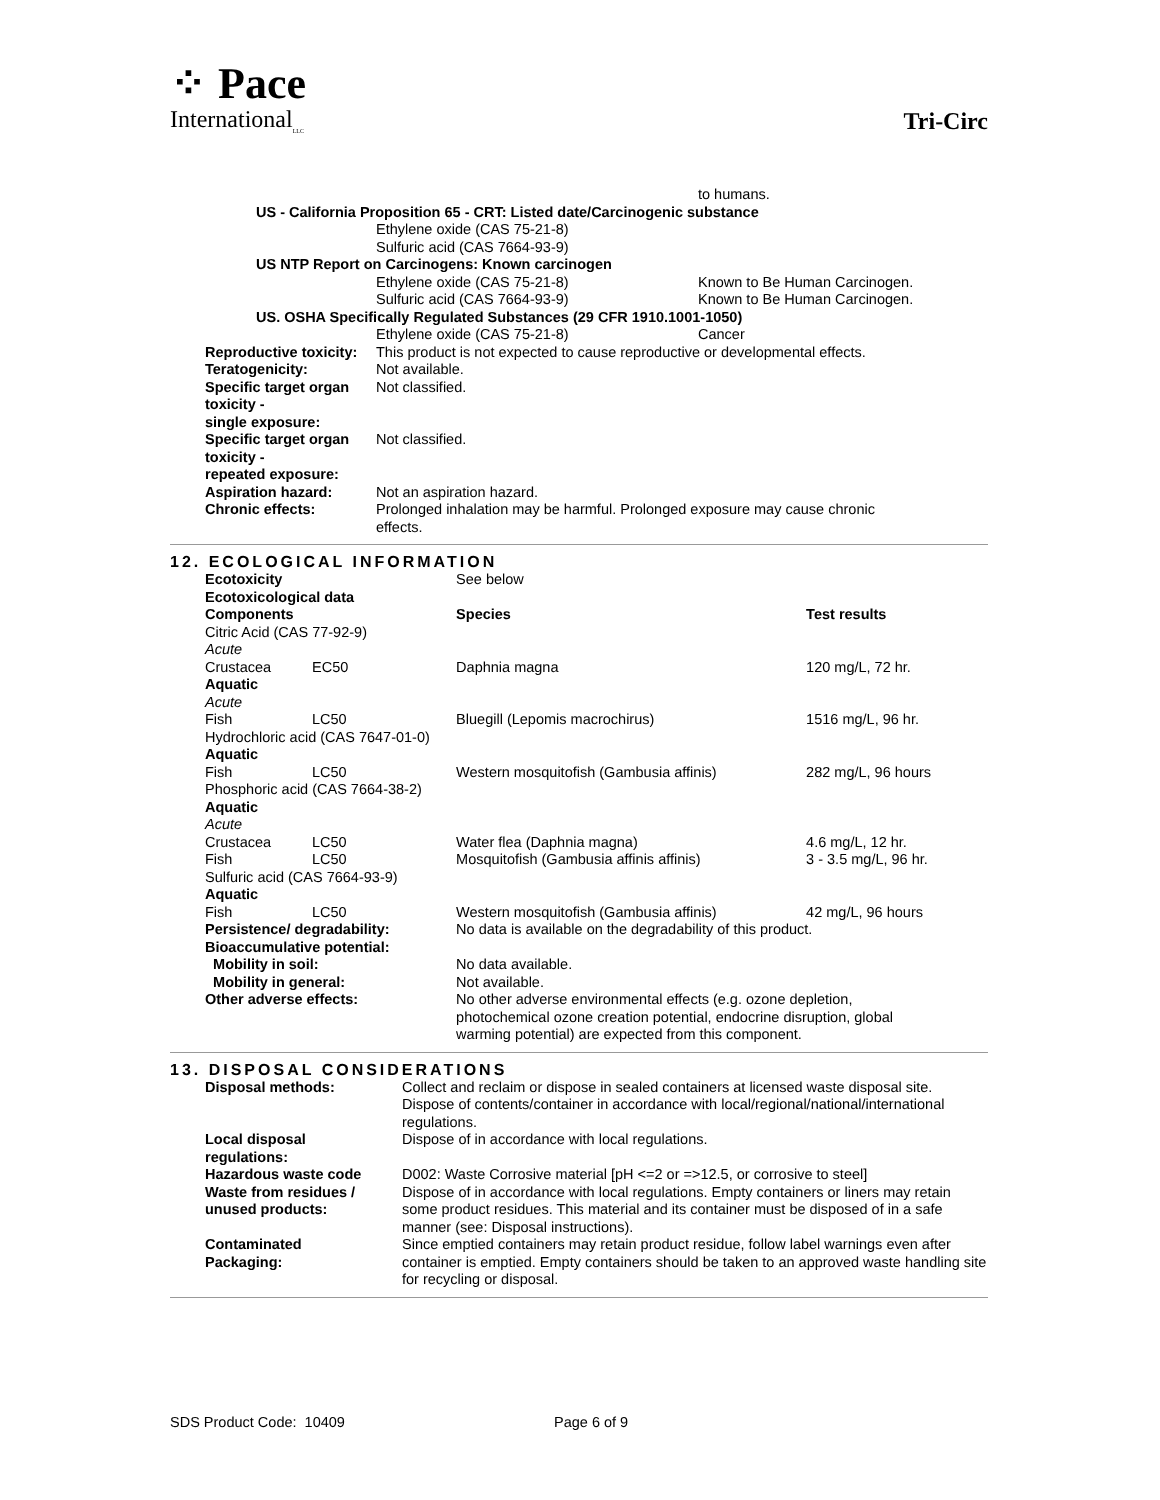⁘ Pace
International<sub>LLC</sub>
Tri-Circ
| | | to humans. |
| | US - California Proposition 65 - CRT: Listed date/Carcinogenic substance | |
| | Ethylene oxide (CAS 75-21-8) | |
| | Sulfuric acid (CAS 7664-93-9) | |
| | US NTP Report on Carcinogens: Known carcinogen | |
| | Ethylene oxide (CAS 75-21-8) | Known to Be Human Carcinogen. |
| | Sulfuric acid (CAS 7664-93-9) | Known to Be Human Carcinogen. |
| | US. OSHA Specifically Regulated Substances (29 CFR 1910.1001-1050) | |
| | Ethylene oxide (CAS 75-21-8) | Cancer |
| Reproductive toxicity: | This product is not expected to cause reproductive or developmental effects. | |
| Teratogenicity: | Not available. | |
| Specific target organ toxicity - single exposure: | Not classified. | |
| Specific target organ toxicity - repeated exposure: | Not classified. | |
| Aspiration hazard: | Not an aspiration hazard. | |
| Chronic effects: | Prolonged inhalation may be harmful. Prolonged exposure may cause chronic effects. | |
12. ECOLOGICAL INFORMATION
| Ecotoxicity | | See below | |
| Ecotoxicological data | | | |
| Components | | Species | Test results |
| Citric Acid (CAS 77-92-9) | | | |
| Acute | | | |
| Crustacea | EC50 | Daphnia magna | 120 mg/L, 72 hr. |
| Aquatic | | | |
| Acute | | | |
| Fish | LC50 | Bluegill (Lepomis macrochirus) | 1516 mg/L, 96 hr. |
| Hydrochloric acid (CAS 7647-01-0) | | | |
| Aquatic | | | |
| Fish | LC50 | Western mosquitofish (Gambusia affinis) | 282 mg/L, 96 hours |
| Phosphoric acid (CAS 7664-38-2) | | | |
| Aquatic | | | |
| Acute | | | |
| Crustacea | LC50 | Water flea (Daphnia magna) | 4.6 mg/L, 12 hr. |
| Fish | LC50 | Mosquitofish (Gambusia affinis affinis) | 3 - 3.5 mg/L, 96 hr. |
| Sulfuric acid (CAS 7664-93-9) | | | |
| Aquatic | | | |
| Fish | LC50 | Western mosquitofish (Gambusia affinis) | 42 mg/L, 96 hours |
| Persistence/ degradability: | | No data is available on the degradability of this product. | |
| Bioaccumulative potential: | | | |
| Mobility in soil: | | No data available. | |
| Mobility in general: | | Not available. | |
| Other adverse effects: | | No other adverse environmental effects (e.g. ozone depletion, photochemical ozone creation potential, endocrine disruption, global warming potential) are expected from this component. | |
13. DISPOSAL CONSIDERATIONS
| Disposal methods: | Collect and reclaim or dispose in sealed containers at licensed waste disposal site. Dispose of contents/container in accordance with local/regional/national/international regulations. |
| Local disposal regulations: | Dispose of in accordance with local regulations. |
| Hazardous waste code | D002: Waste Corrosive material [pH <=2 or =>12.5, or corrosive to steel] |
| Waste from residues / unused products: | Dispose of in accordance with local regulations. Empty containers or liners may retain some product residues. This material and its container must be disposed of in a safe manner (see: Disposal instructions). |
| Contaminated Packaging: | Since emptied containers may retain product residue, follow label warnings even after container is emptied. Empty containers should be taken to an approved waste handling site for recycling or disposal. |
SDS Product Code: 10409 Page 6 of 9